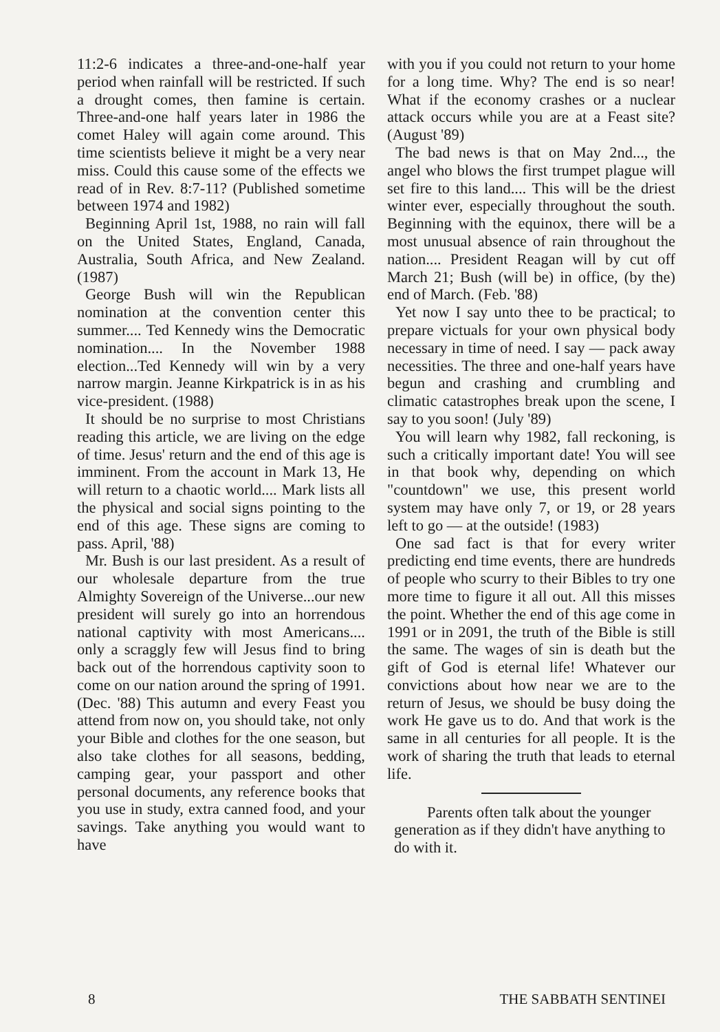11:2-6 indicates a three-and-one-half year period when rainfall will be restricted. If such a drought comes, then famine is certain. Three-and-one half years later in 1986 the comet Haley will again come around. This time scientists believe it might be a very near miss. Could this cause some of the effects we read of in Rev. 8:7-11? (Published sometime between 1974 and 1982)
Beginning April 1st, 1988, no rain will fall on the United States, England, Canada, Australia, South Africa, and New Zealand. (1987)
George Bush will win the Republican nomination at the convention center this summer.... Ted Kennedy wins the Democratic nomination.... In the November 1988 election...Ted Kennedy will win by a very narrow margin. Jeanne Kirkpatrick is in as his vice-president. (1988)
It should be no surprise to most Christians reading this article, we are living on the edge of time. Jesus' return and the end of this age is imminent. From the account in Mark 13, He will return to a chaotic world.... Mark lists all the physical and social signs pointing to the end of this age. These signs are coming to pass. April, '88)
Mr. Bush is our last president. As a result of our wholesale departure from the true Almighty Sovereign of the Universe...our new president will surely go into an horrendous national captivity with most Americans.... only a scraggly few will Jesus find to bring back out of the horrendous captivity soon to come on our nation around the spring of 1991. (Dec. '88) This autumn and every Feast you attend from now on, you should take, not only your Bible and clothes for the one season, but also take clothes for all seasons, bedding, camping gear, your passport and other personal documents, any reference books that you use in study, extra canned food, and your savings. Take anything you would want to have
with you if you could not return to your home for a long time. Why? The end is so near! What if the economy crashes or a nuclear attack occurs while you are at a Feast site? (August '89)
The bad news is that on May 2nd..., the angel who blows the first trumpet plague will set fire to this land.... This will be the driest winter ever, especially throughout the south. Beginning with the equinox, there will be a most unusual absence of rain throughout the nation.... President Reagan will by cut off March 21; Bush (will be) in office, (by the) end of March. (Feb. '88)
Yet now I say unto thee to be practical; to prepare victuals for your own physical body necessary in time of need. I say — pack away necessities. The three and one-half years have begun and crashing and crumbling and climatic catastrophes break upon the scene, I say to you soon! (July '89)
You will learn why 1982, fall reckoning, is such a critically important date! You will see in that book why, depending on which "countdown" we use, this present world system may have only 7, or 19, or 28 years left to go — at the outside! (1983)
One sad fact is that for every writer predicting end time events, there are hundreds of people who scurry to their Bibles to try one more time to figure it all out. All this misses the point. Whether the end of this age come in 1991 or in 2091, the truth of the Bible is still the same. The wages of sin is death but the gift of God is eternal life! Whatever our convictions about how near we are to the return of Jesus, we should be busy doing the work He gave us to do. And that work is the same in all centuries for all people. It is the work of sharing the truth that leads to eternal life.
Parents often talk about the younger generation as if they didn't have anything to do with it.
8 THE SABBATH SENTINEI